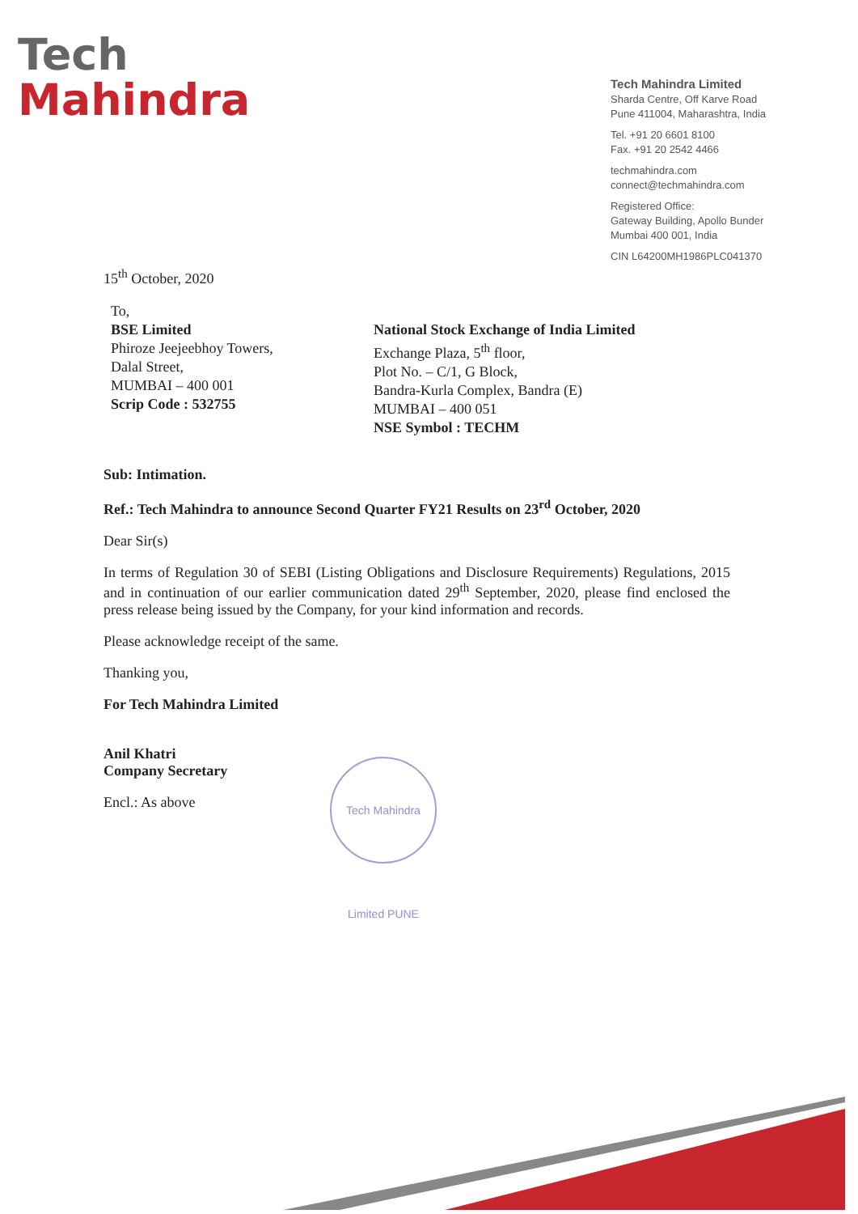Tech
Mahindra
Tech Mahindra Limited
Sharda Centre, Off Karve Road
Pune 411004, Maharashtra, India
Tel. +91 20 6601 8100
Fax. +91 20 2542 4466
techmahindra.com
connect@techmahindra.com
Registered Office:
Gateway Building, Apollo Bunder
Mumbai 400 001, India
CIN L64200MH1986PLC041370
15<sup>th</sup> October, 2020
To,
BSE Limited
Phiroze Jeejeebhoy Towers,
Dalal Street,
MUMBAI – 400 001
Scrip Code : 532755
National Stock Exchange of India Limited
Exchange Plaza, 5<sup>th</sup> floor,
Plot No. – C/1, G Block,
Bandra-Kurla Complex, Bandra (E)
MUMBAI – 400 051
NSE Symbol : TECHM
Sub: Intimation.
Ref.: Tech Mahindra to announce Second Quarter FY21 Results on 23<sup>rd</sup> October, 2020
Dear Sir(s)
In terms of Regulation 30 of SEBI (Listing Obligations and Disclosure Requirements) Regulations, 2015 and in continuation of our earlier communication dated 29<sup>th</sup> September, 2020, please find enclosed the press release being issued by the Company, for your kind information and records.
Please acknowledge receipt of the same.
Thanking you,
For Tech Mahindra Limited
Anil Khatri
Company Secretary
Encl.: As above
Tech Mahindra Limited PUNE